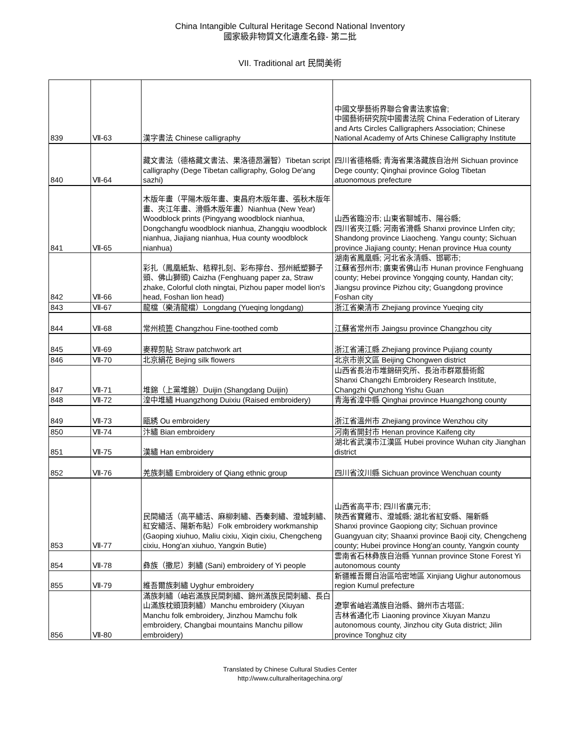China Intangible Cultural Heritage Second National Inventory
國家級非物質文化遺產名錄- 第二批
VII. Traditional art 民間美術
| 839 | Ⅶ-63 | 漢字書法 Chinese calligraphy | 中國文學藝術界聯合會書法家協會; 中國藝術研究院中國書法院 China Federation of Literary and Arts Circles Calligraphers Association; Chinese National Academy of Arts Chinese Calligraphy Institute |
| 840 | Ⅶ-64 | 藏文書法（德格藏文書法、果洛德昂灑智）Tibetan script calligraphy (Dege Tibetan calligraphy, Golog De'ang sazhi) | 四川省德格縣; 青海省果洛藏族自治州 Sichuan province Dege county; Qinghai province Golog Tibetan atuonomous prefecture |
| 841 | Ⅶ-65 | 木版年畫（平陽木版年畫、東昌府木版年畫、張秋木版年畫、夾江年畫、滑縣木版年畫）Nianhua (New Year) Woodblock prints (Pingyang woodblock nianhua, Dongchangfu woodblock nianhua, Zhangqiu woodblock nianhua, Jiajiang nianhua, Hua county woodblock nianhua) | 山西省臨汾市; 山東省聊城市、陽谷縣; 四川省夾江縣; 河南省滑縣 Shanxi province LInfen city; Shandong province Liaocheng. Yangu county; Sichuan province Jiajiang county; Henan province Hua county |
| 842 | Ⅶ-66 | 彩扎（鳳凰紙紮、秸稈扎刻、彩布擰台、邳州紙塑獅子頭、佛山獅頭) Caizha (Fenghuang paper za, Straw zhake, Colorful cloth ningtai, Pizhou paper model lion's head, Foshan lion head) | 湖南省鳳凰縣; 河北省永清縣、邯鄲市; 江蘇省邳州市; 廣東省佛山市 Hunan province Fenghuang county; Hebei province Yongqing county, Handan city; Jiangsu province Pizhou city; Guangdong province Foshan city |
| 843 | Ⅶ-67 | 龍檔（樂清龍檔）Longdang (Yueqing longdang) | 浙江省樂清市 Zhejiang province Yueqing city |
| 844 | Ⅶ-68 | 常州梳篦 Changzhou Fine-toothed comb | 江蘇省常州市 Jaingsu province Changzhou city |
| 845 | Ⅶ-69 | 麥稈剪貼 Straw patchwork art | 浙江省浦江縣 Zhejiang province Pujiang county |
| 846 | Ⅶ-70 | 北京絹花 Bejing silk flowers | 北京市崇文區 Beijing Chongwen district |
| 847 | Ⅶ-71 | 堆錦（上黨堆錦）Duijin (Shangdang Duijin) | 山西省長治市堆錦研究所、長治市群眾藝術館 Shanxi Changzhi Embroidery Research Institute, Changzhi Qunzhong Yishu Guan |
| 848 | Ⅶ-72 | 湟中堆繡 Huangzhong Duixiu (Raised embroidery) | 青海省湟中縣 Qinghai province Huangzhong county |
| 849 | Ⅶ-73 | 甌綉 Ou embroidery | 浙江省溫州市 Zhejiang province Wenzhou city |
| 850 | Ⅶ-74 | 汴繡 Bian embroidery | 河南省開封市 Henan province Kaifeng city |
| 851 | Ⅶ-75 | 漢繡 Han embroidery | 湖北省武漢市江漢區 Hubei province Wuhan city Jianghan district |
| 852 | Ⅶ-76 | 羌族刺繡 Embroidery of Qiang ethnic group | 四川省汶川縣 Sichuan province Wenchuan county |
| 853 | Ⅶ-77 | 民間繡活（高平繡活、麻柳刺繡、西秦刺繡、澄城刺繡、紅安繡活、陽新布貼）Folk embroidery workmanship (Gaoping xiuhuo, Maliu cixiu, Xiqin cixiu, Chengcheng cixiu, Hong'an xiuhuo, Yangxin Butie) | 山西省高平市; 四川省廣元市; 陝西省寶雞市、澄城縣; 湖北省紅安縣、陽新縣 Shanxi province Gaopiong city; Sichuan province Guangyuan city; Shaanxi province Baoji city, Chengcheng county; Hubei province Hong'an county, Yangxin county |
| 854 | Ⅶ-78 | 彝族（撒尼）刺繡 (Sani) embroidery of Yi people | 雲南省石林彝族自治縣 Yunnan province Stone Forest Yi autonomous county |
| 855 | Ⅶ-79 | 維吾爾族刺繡 Uyghur embroidery | 新疆維吾爾自治區哈密地區 Xinjiang Uighur autonomous region Kumul prefecture |
| 856 | Ⅶ-80 | 滿族刺繡（岫岩滿族民間刺繡、錦州滿族民間刺繡、長白山滿族枕頭頂刺繡）Manchu embroidery (Xiuyan Manchu folk embroidery, Jinzhou Mamchu folk embroidery, Changbai mountains Manchu pillow embroidery) | 遼寧省岫岩滿族自治縣、錦州市古塔區; 吉林省通化市 Liaoning province Xiuyan Manzu autonomous county, Jinzhou city Guta district; Jilin province Tonghuz city |
Translated by Chinese Cultural Studies Center
http://www.culturalheritagechina.org/